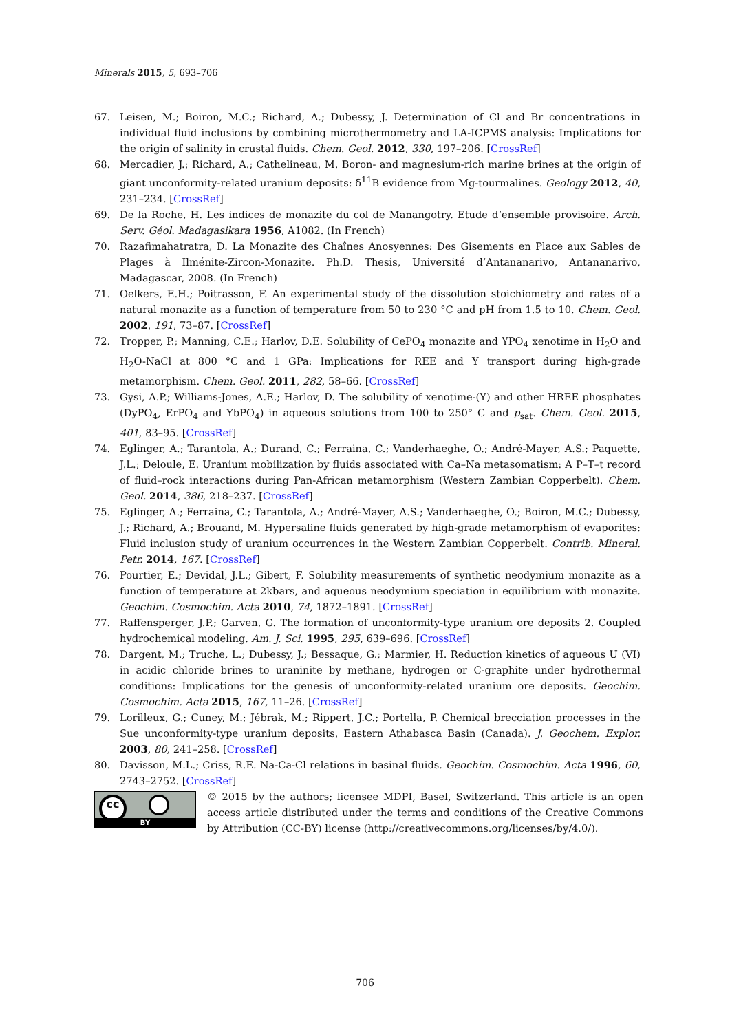Minerals 2015, 5, 693–706
67. Leisen, M.; Boiron, M.C.; Richard, A.; Dubessy, J. Determination of Cl and Br concentrations in individual fluid inclusions by combining microthermometry and LA-ICPMS analysis: Implications for the origin of salinity in crustal fluids. Chem. Geol. 2012, 330, 197–206. [CrossRef]
68. Mercadier, J.; Richard, A.; Cathelineau, M. Boron- and magnesium-rich marine brines at the origin of giant unconformity-related uranium deposits: δ<sup>11</sup>B evidence from Mg-tourmalines. Geology 2012, 40, 231–234. [CrossRef]
69. De la Roche, H. Les indices de monazite du col de Manangotry. Etude d’ensemble provisoire. Arch. Serv. Géol. Madagasikara 1956, A1082. (In French)
70. Razafimahatratra, D. La Monazite des Chaînes Anosyennes: Des Gisements en Place aux Sables de Plages à Ilménite-Zircon-Monazite. Ph.D. Thesis, Université d’Antananarivo, Antananarivo, Madagascar, 2008. (In French)
71. Oelkers, E.H.; Poitrasson, F. An experimental study of the dissolution stoichiometry and rates of a natural monazite as a function of temperature from 50 to 230 °C and pH from 1.5 to 10. Chem. Geol. 2002, 191, 73–87. [CrossRef]
72. Tropper, P.; Manning, C.E.; Harlov, D.E. Solubility of CePO<sub>4</sub> monazite and YPO<sub>4</sub> xenotime in H<sub>2</sub>O and H<sub>2</sub>O-NaCl at 800 °C and 1 GPa: Implications for REE and Y transport during high-grade metamorphism. Chem. Geol. 2011, 282, 58–66. [CrossRef]
73. Gysi, A.P.; Williams-Jones, A.E.; Harlov, D. The solubility of xenotime-(Y) and other HREE phosphates (DyPO<sub>4</sub>, ErPO<sub>4</sub> and YbPO<sub>4</sub>) in aqueous solutions from 100 to 250° C and p<sub>sat</sub>. Chem. Geol. 2015, 401, 83–95. [CrossRef]
74. Eglinger, A.; Tarantola, A.; Durand, C.; Ferraina, C.; Vanderhaeghe, O.; André-Mayer, A.S.; Paquette, J.L.; Deloule, E. Uranium mobilization by fluids associated with Ca–Na metasomatism: A P–T–t record of fluid–rock interactions during Pan-African metamorphism (Western Zambian Copperbelt). Chem. Geol. 2014, 386, 218–237. [CrossRef]
75. Eglinger, A.; Ferraina, C.; Tarantola, A.; André-Mayer, A.S.; Vanderhaeghe, O.; Boiron, M.C.; Dubessy, J.; Richard, A.; Brouand, M. Hypersaline fluids generated by high-grade metamorphism of evaporites: Fluid inclusion study of uranium occurrences in the Western Zambian Copperbelt. Contrib. Mineral. Petr. 2014, 167. [CrossRef]
76. Pourtier, E.; Devidal, J.L.; Gibert, F. Solubility measurements of synthetic neodymium monazite as a function of temperature at 2kbars, and aqueous neodymium speciation in equilibrium with monazite. Geochim. Cosmochim. Acta 2010, 74, 1872–1891. [CrossRef]
77. Raffensperger, J.P.; Garven, G. The formation of unconformity-type uranium ore deposits 2. Coupled hydrochemical modeling. Am. J. Sci. 1995, 295, 639–696. [CrossRef]
78. Dargent, M.; Truche, L.; Dubessy, J.; Bessaque, G.; Marmier, H. Reduction kinetics of aqueous U (VI) in acidic chloride brines to uraninite by methane, hydrogen or C-graphite under hydrothermal conditions: Implications for the genesis of unconformity-related uranium ore deposits. Geochim. Cosmochim. Acta 2015, 167, 11–26. [CrossRef]
79. Lorilleux, G.; Cuney, M.; Jébrak, M.; Rippert, J.C.; Portella, P. Chemical brecciation processes in the Sue unconformity-type uranium deposits, Eastern Athabasca Basin (Canada). J. Geochem. Explor. 2003, 80, 241–258. [CrossRef]
80. Davisson, M.L.; Criss, R.E. Na-Ca-Cl relations in basinal fluids. Geochim. Cosmochim. Acta 1996, 60, 2743–2752. [CrossRef]
cc
BY
© 2015 by the authors; licensee MDPI, Basel, Switzerland. This article is an open access article distributed under the terms and conditions of the Creative Commons by Attribution (CC-BY) license (http://creativecommons.org/licenses/by/4.0/).
706